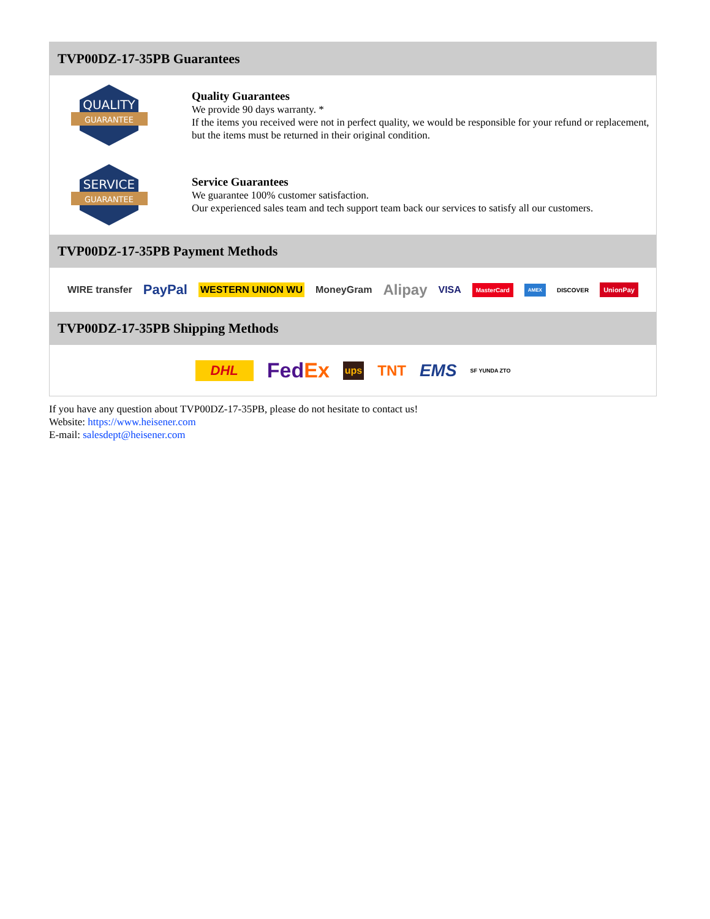TVP00DZ-17-35PB Guarantees
QUALITY
GUARANTEE
Quality Guarantees
We provide 90 days warranty. *
If the items you received were not in perfect quality, we would be responsible for your refund or replacement, but the items must be returned in their original condition.
SERVICE
GUARANTEE
Service Guarantees
We guarantee 100% customer satisfaction.
Our experienced sales team and tech support team back our services to satisfy all our customers.
TVP00DZ-17-35PB Payment Methods
WIRE transfer PayPal WESTERN UNION WU MoneyGram Alipay VISA MasterCard AMEX DISCOVER UnionPay
TVP00DZ-17-35PB Shipping Methods
DHL Fed Ex ups TNT EMS SF YUNDA ZTO
If you have any question about TVP00DZ-17-35PB, please do not hesitate to contact us!
Website: https://www.heisener.com
E-mail: salesdept@heisener.com